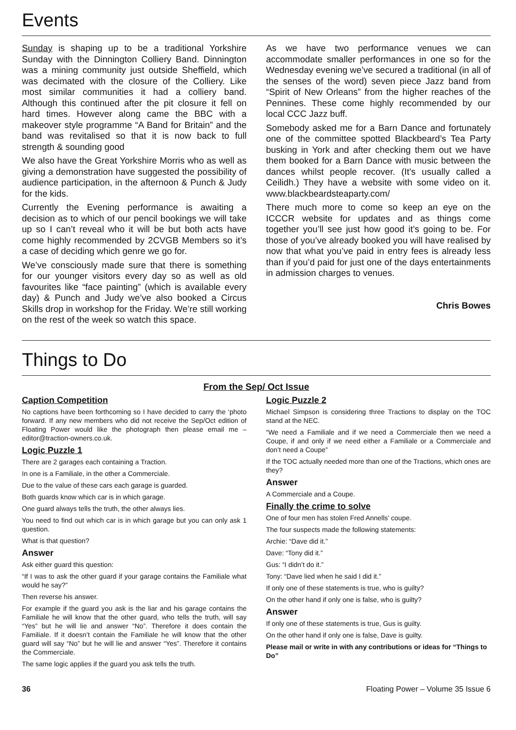Events
Sunday is shaping up to be a traditional Yorkshire Sunday with the Dinnington Colliery Band. Dinnington was a mining community just outside Sheffield, which was decimated with the closure of the Colliery. Like most similar communities it had a colliery band. Although this continued after the pit closure it fell on hard times. However along came the BBC with a makeover style programme “A Band for Britain” and the band was revitalised so that it is now back to full strength & sounding good
We also have the Great Yorkshire Morris who as well as giving a demonstration have suggested the possibility of audience participation, in the afternoon & Punch & Judy for the kids.
Currently the Evening performance is awaiting a decision as to which of our pencil bookings we will take up so I can’t reveal who it will be but both acts have come highly recommended by 2CVGB Members so it’s a case of deciding which genre we go for.
We’ve consciously made sure that there is something for our younger visitors every day so as well as old favourites like “face painting” (which is available every day) & Punch and Judy we’ve also booked a Circus Skills drop in workshop for the Friday. We’re still working on the rest of the week so watch this space.
As we have two performance venues we can accommodate smaller performances in one so for the Wednesday evening we’ve secured a traditional (in all of the senses of the word) seven piece Jazz band from “Spirit of New Orleans” from the higher reaches of the Pennines. These come highly recommended by our local CCC Jazz buff.
Somebody asked me for a Barn Dance and fortunately one of the committee spotted Blackbeard’s Tea Party busking in York and after checking them out we have them booked for a Barn Dance with music between the dances whilst people recover. (It’s usually called a Ceilidh.) They have a website with some video on it. www.blackbeardsteaparty.com/
There much more to come so keep an eye on the ICCCR website for updates and as things come together you’ll see just how good it’s going to be. For those of you’ve already booked you will have realised by now that what you’ve paid in entry fees is already less than if you’d paid for just one of the days entertainments in admission charges to venues.
Chris Bowes
Things to Do
From the Sep/ Oct Issue
Caption Competition
No captions have been forthcoming so I have decided to carry the ‘photo forward. If any new members who did not receive the Sep/Oct edition of Floating Power would like the photograph then please email me – editor@traction-owners.co.uk.
Logic Puzzle 1
There are 2 garages each containing a Traction.
In one is a Familiale, in the other a Commerciale.
Due to the value of these cars each garage is guarded.
Both guards know which car is in which garage.
One guard always tells the truth, the other always lies.
You need to find out which car is in which garage but you can only ask 1 question.
What is that question?
Answer
Ask either guard this question:
“If I was to ask the other guard if your garage contains the Familiale what would he say?”
Then reverse his answer.
For example if the guard you ask is the liar and his garage contains the Familiale he will know that the other guard, who tells the truth, will say “Yes” but he will lie and answer “No”. Therefore it does contain the Familiale. If it doesn’t contain the Familiale he will know that the other guard will say “No” but he will lie and answer “Yes”. Therefore it contains the Commerciale.
The same logic applies if the guard you ask tells the truth.
Logic Puzzle 2
Michael Simpson is considering three Tractions to display on the TOC stand at the NEC.
“We need a Familiale and if we need a Commerciale then we need a Coupe, if and only if we need either a Familiale or a Commerciale and don’t need a Coupe”
If the TOC actually needed more than one of the Tractions, which ones are they?
Answer
A Commerciale and a Coupe.
Finally the crime to solve
One of four men has stolen Fred Annells’ coupe.
The four suspects made the following statements:
Archie: “Dave did it.”
Dave: “Tony did it.”
Gus: “I didn’t do it.”
Tony: “Dave lied when he said I did it.”
If only one of these statements is true, who is guilty?
On the other hand if only one is false, who is guilty?
Answer
If only one of these statements is true, Gus is guilty.
On the other hand if only one is false, Dave is guilty.
Please mail or write in with any contributions or ideas for “Things to Do”
36 Floating Power – Volume 35 Issue 6